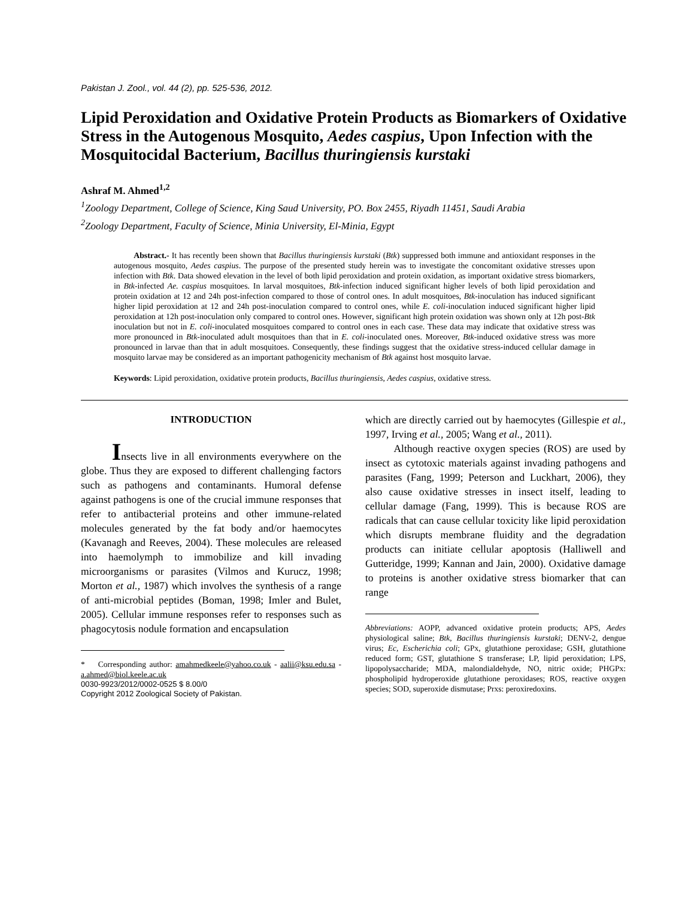Pakistan J. Zool., vol. 44 (2), pp. 525-536, 2012.
Lipid Peroxidation and Oxidative Protein Products as Biomarkers of Oxidative Stress in the Autogenous Mosquito, Aedes caspius, Upon Infection with the Mosquitocidal Bacterium, Bacillus thuringiensis kurstaki
Ashraf M. Ahmed<sup>1,2</sup>
<sup>1</sup> Zoology Department, College of Science, King Saud University, PO. Box 2455, Riyadh 11451, Saudi Arabia
<sup>2</sup> Zoology Department, Faculty of Science, Minia University, El-Minia, Egypt
Abstract.- It has recently been shown that Bacillus thuringiensis kurstaki (Btk) suppressed both immune and antioxidant responses in the autogenous mosquito, Aedes caspius. The purpose of the presented study herein was to investigate the concomitant oxidative stresses upon infection with Btk. Data showed elevation in the level of both lipid peroxidation and protein oxidation, as important oxidative stress biomarkers, in Btk-infected Ae. caspius mosquitoes. In larval mosquitoes, Btk-infection induced significant higher levels of both lipid peroxidation and protein oxidation at 12 and 24h post-infection compared to those of control ones. In adult mosquitoes, Btk-inoculation has induced significant higher lipid peroxidation at 12 and 24h post-inoculation compared to control ones, while E. coli-inoculation induced significant higher lipid peroxidation at 12h post-inoculation only compared to control ones. However, significant high protein oxidation was shown only at 12h post-Btk inoculation but not in E. coli-inoculated mosquitoes compared to control ones in each case. These data may indicate that oxidative stress was more pronounced in Btk-inoculated adult mosquitoes than that in E. coli-inoculated ones. Moreover, Btk-induced oxidative stress was more pronounced in larvae than that in adult mosquitoes. Consequently, these findings suggest that the oxidative stress-induced cellular damage in mosquito larvae may be considered as an important pathogenicity mechanism of Btk against host mosquito larvae.
Keywords: Lipid peroxidation, oxidative protein products, Bacillus thuringiensis, Aedes caspius, oxidative stress.
INTRODUCTION
Insects live in all environments everywhere on the globe. Thus they are exposed to different challenging factors such as pathogens and contaminants. Humoral defense against pathogens is one of the crucial immune responses that refer to antibacterial proteins and other immune-related molecules generated by the fat body and/or haemocytes (Kavanagh and Reeves, 2004). These molecules are released into haemolymph to immobilize and kill invading microorganisms or parasites (Vilmos and Kurucz, 1998; Morton et al., 1987) which involves the synthesis of a range of anti-microbial peptides (Boman, 1998; Imler and Bulet, 2005). Cellular immune responses refer to responses such as phagocytosis nodule formation and encapsulation
* Corresponding author: amahmedkeele@yahoo.co.uk - aalii@ksu.edu.sa - a.ahmed@biol.keele.ac.uk
0030-9923/2012/0002-0525 $ 8.00/0
Copyright 2012 Zoological Society of Pakistan.
which are directly carried out by haemocytes (Gillespie et al., 1997, Irving et al., 2005; Wang et al., 2011).
Although reactive oxygen species (ROS) are used by insect as cytotoxic materials against invading pathogens and parasites (Fang, 1999; Peterson and Luckhart, 2006), they also cause oxidative stresses in insect itself, leading to cellular damage (Fang, 1999). This is because ROS are radicals that can cause cellular toxicity like lipid peroxidation which disrupts membrane fluidity and the degradation products can initiate cellular apoptosis (Halliwell and Gutteridge, 1999; Kannan and Jain, 2000). Oxidative damage to proteins is another oxidative stress biomarker that can range
Abbreviations: AOPP, advanced oxidative protein products; APS, Aedes physiological saline; Btk, Bacillus thuringiensis kurstaki; DENV-2, dengue virus; Ec, Escherichia coli; GPx, glutathione peroxidase; GSH, glutathione reduced form; GST, glutathione S transferase; LP, lipid peroxidation; LPS, lipopolysaccharide; MDA, malondialdehyde, NO, nitric oxide; PHGPx: phospholipid hydroperoxide glutathione peroxidases; ROS, reactive oxygen species; SOD, superoxide dismutase; Prxs: peroxiredoxins.